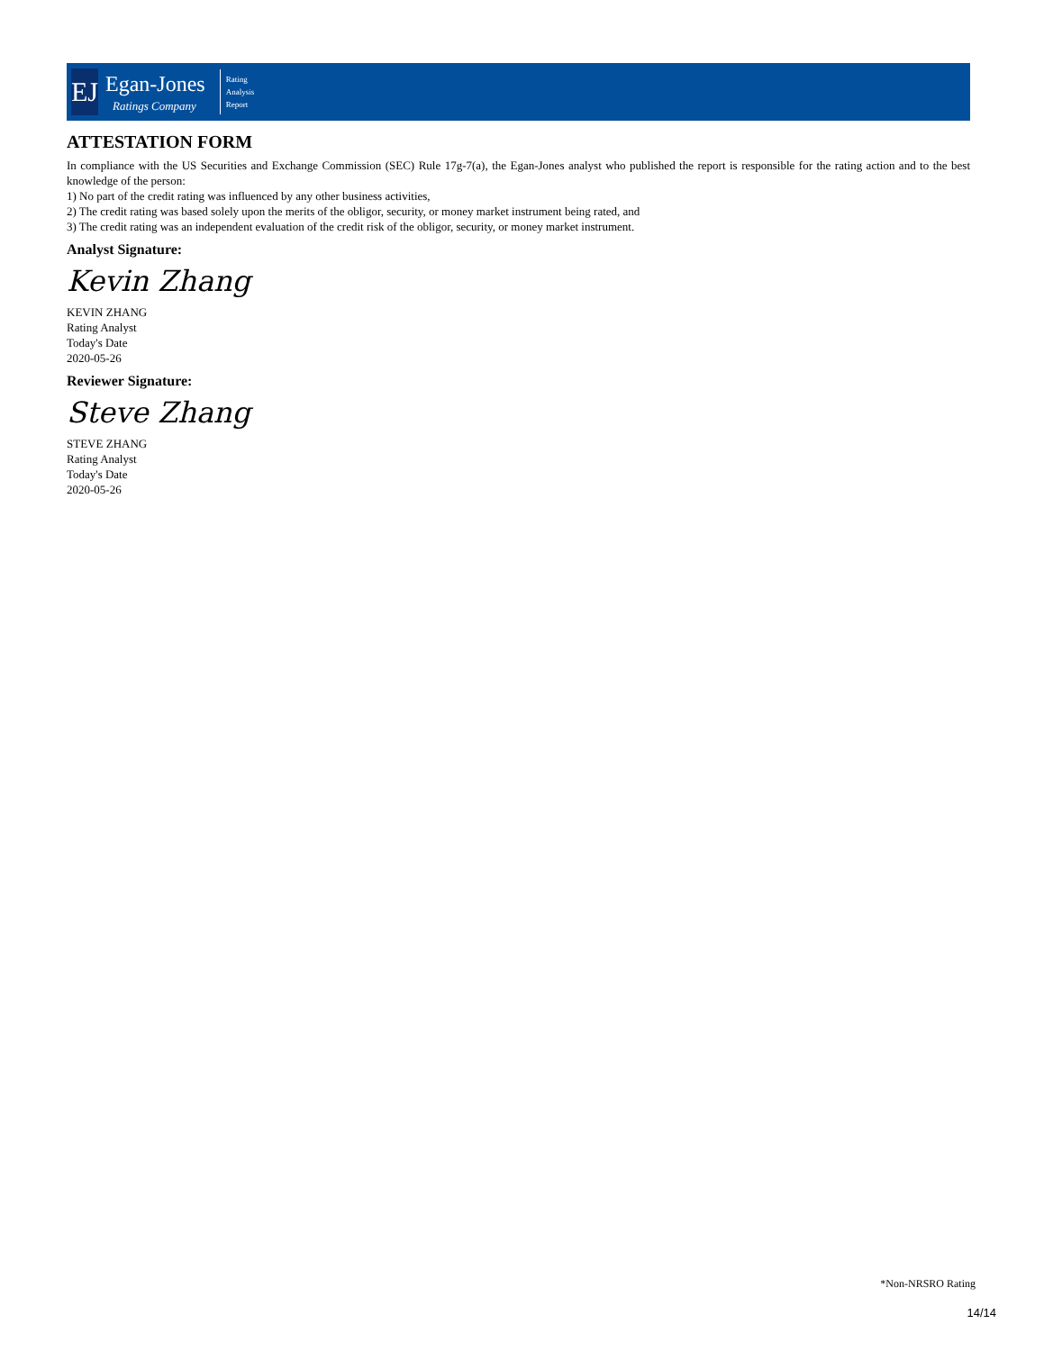EJ
Egan-Jones
Ratings Company
Rating
Analysis
Report
ATTESTATION FORM
In compliance with the US Securities and Exchange Commission (SEC) Rule 17g-7(a), the Egan-Jones analyst who published the report is responsible for the rating action and to the best knowledge of the person:
1) No part of the credit rating was influenced by any other business activities,
2) The credit rating was based solely upon the merits of the obligor, security, or money market instrument being rated, and
3) The credit rating was an independent evaluation of the credit risk of the obligor, security, or money market instrument.
Analyst Signature:
Kevin Zhang
KEVIN ZHANG
Rating Analyst
Today's Date
2020-05-26
Reviewer Signature:
Steve Zhang
STEVE ZHANG
Rating Analyst
Today's Date
2020-05-26
*Non-NRSRO Rating
14/14